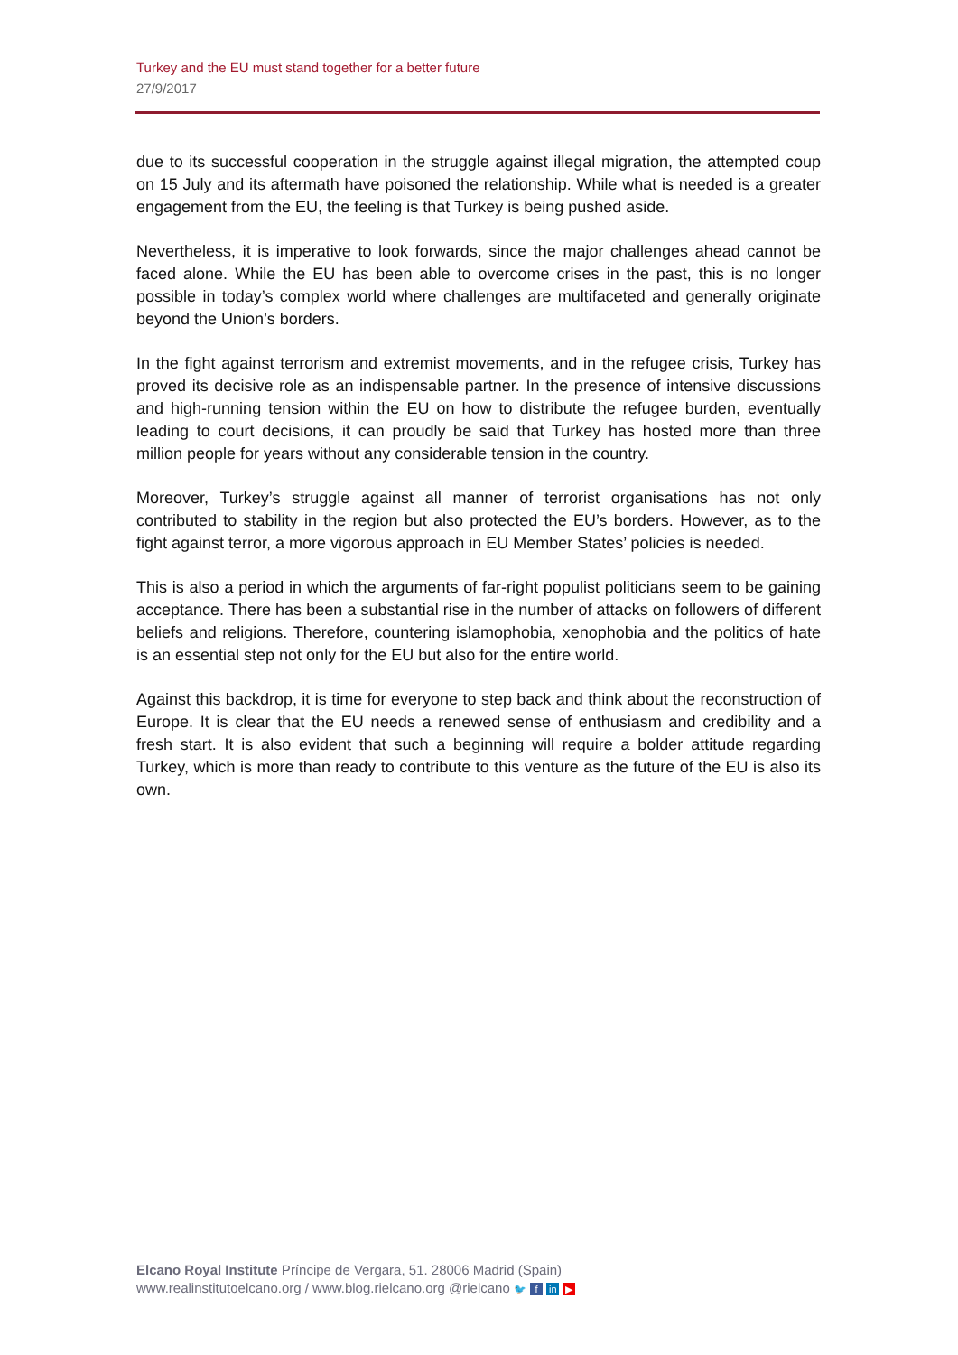Turkey and the EU must stand together for a better future
27/9/2017
due to its successful cooperation in the struggle against illegal migration, the attempted coup on 15 July and its aftermath have poisoned the relationship. While what is needed is a greater engagement from the EU, the feeling is that Turkey is being pushed aside.
Nevertheless, it is imperative to look forwards, since the major challenges ahead cannot be faced alone. While the EU has been able to overcome crises in the past, this is no longer possible in today’s complex world where challenges are multifaceted and generally originate beyond the Union’s borders.
In the fight against terrorism and extremist movements, and in the refugee crisis, Turkey has proved its decisive role as an indispensable partner. In the presence of intensive discussions and high-running tension within the EU on how to distribute the refugee burden, eventually leading to court decisions, it can proudly be said that Turkey has hosted more than three million people for years without any considerable tension in the country.
Moreover, Turkey’s struggle against all manner of terrorist organisations has not only contributed to stability in the region but also protected the EU’s borders. However, as to the fight against terror, a more vigorous approach in EU Member States’ policies is needed.
This is also a period in which the arguments of far-right populist politicians seem to be gaining acceptance. There has been a substantial rise in the number of attacks on followers of different beliefs and religions. Therefore, countering islamophobia, xenophobia and the politics of hate is an essential step not only for the EU but also for the entire world.
Against this backdrop, it is time for everyone to step back and think about the reconstruction of Europe. It is clear that the EU needs a renewed sense of enthusiasm and credibility and a fresh start. It is also evident that such a beginning will require a bolder attitude regarding Turkey, which is more than ready to contribute to this venture as the future of the EU is also its own.
Elcano Royal Institute Príncipe de Vergara, 51. 28006 Madrid (Spain)
www.realinstitutoelcano.org / www.blog.rielcano.org @rielcano 🐦 f in ▶